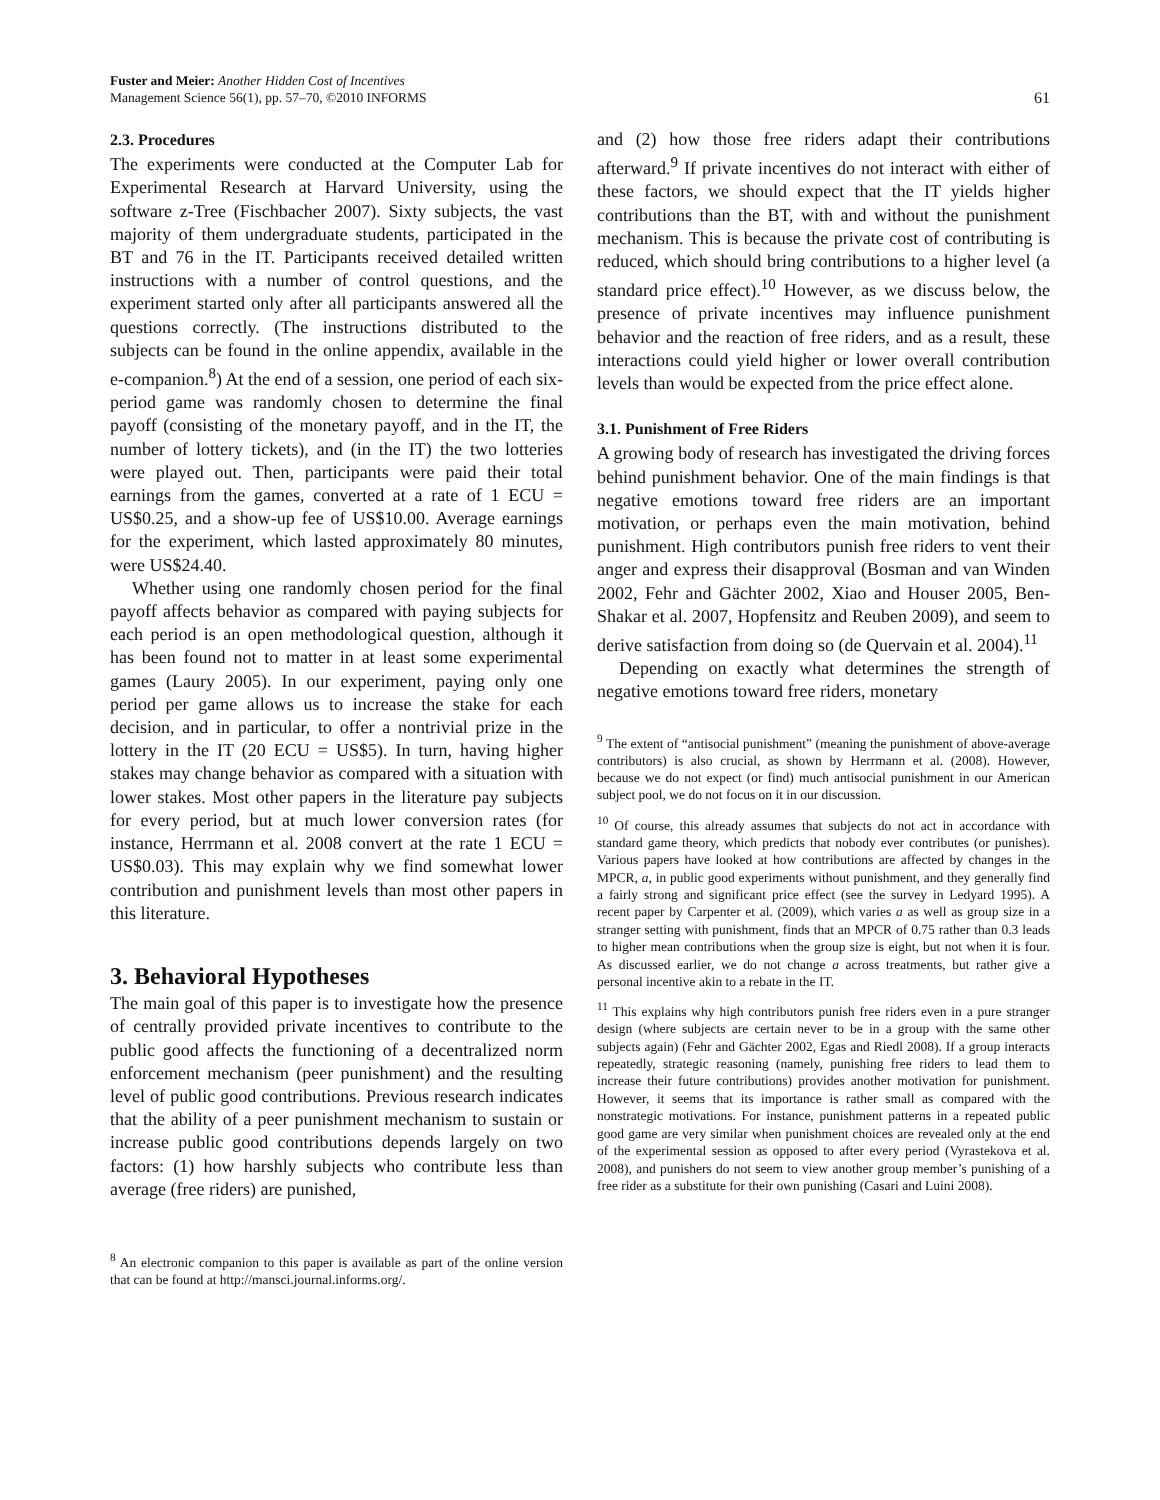Fuster and Meier: Another Hidden Cost of Incentives
Management Science 56(1), pp. 57–70, ©2010 INFORMS
61
2.3. Procedures
The experiments were conducted at the Computer Lab for Experimental Research at Harvard University, using the software z-Tree (Fischbacher 2007). Sixty subjects, the vast majority of them undergraduate students, participated in the BT and 76 in the IT. Participants received detailed written instructions with a number of control questions, and the experiment started only after all participants answered all the questions correctly. (The instructions distributed to the subjects can be found in the online appendix, available in the e-companion.<sup>8</sup>) At the end of a session, one period of each six-period game was randomly chosen to determine the final payoff (consisting of the monetary payoff, and in the IT, the number of lottery tickets), and (in the IT) the two lotteries were played out. Then, participants were paid their total earnings from the games, converted at a rate of 1 ECU = US$0.25, and a show-up fee of US$10.00. Average earnings for the experiment, which lasted approximately 80 minutes, were US$24.40.
Whether using one randomly chosen period for the final payoff affects behavior as compared with paying subjects for each period is an open methodological question, although it has been found not to matter in at least some experimental games (Laury 2005). In our experiment, paying only one period per game allows us to increase the stake for each decision, and in particular, to offer a nontrivial prize in the lottery in the IT (20 ECU = US$5). In turn, having higher stakes may change behavior as compared with a situation with lower stakes. Most other papers in the literature pay subjects for every period, but at much lower conversion rates (for instance, Herrmann et al. 2008 convert at the rate 1 ECU = US$0.03). This may explain why we find somewhat lower contribution and punishment levels than most other papers in this literature.
3. Behavioral Hypotheses
The main goal of this paper is to investigate how the presence of centrally provided private incentives to contribute to the public good affects the functioning of a decentralized norm enforcement mechanism (peer punishment) and the resulting level of public good contributions. Previous research indicates that the ability of a peer punishment mechanism to sustain or increase public good contributions depends largely on two factors: (1) how harshly subjects who contribute less than average (free riders) are punished,
<sup>8</sup> An electronic companion to this paper is available as part of the online version that can be found at http://mansci.journal.informs.org/.
and (2) how those free riders adapt their contributions afterward.<sup>9</sup> If private incentives do not interact with either of these factors, we should expect that the IT yields higher contributions than the BT, with and without the punishment mechanism. This is because the private cost of contributing is reduced, which should bring contributions to a higher level (a standard price effect).<sup>10</sup> However, as we discuss below, the presence of private incentives may influence punishment behavior and the reaction of free riders, and as a result, these interactions could yield higher or lower overall contribution levels than would be expected from the price effect alone.
3.1. Punishment of Free Riders
A growing body of research has investigated the driving forces behind punishment behavior. One of the main findings is that negative emotions toward free riders are an important motivation, or perhaps even the main motivation, behind punishment. High contributors punish free riders to vent their anger and express their disapproval (Bosman and van Winden 2002, Fehr and Gächter 2002, Xiao and Houser 2005, Ben-Shakar et al. 2007, Hopfensitz and Reuben 2009), and seem to derive satisfaction from doing so (de Quervain et al. 2004).<sup>11</sup>
Depending on exactly what determines the strength of negative emotions toward free riders, monetary
<sup>9</sup> The extent of “antisocial punishment” (meaning the punishment of above-average contributors) is also crucial, as shown by Herrmann et al. (2008). However, because we do not expect (or find) much antisocial punishment in our American subject pool, we do not focus on it in our discussion.
<sup>10</sup> Of course, this already assumes that subjects do not act in accordance with standard game theory, which predicts that nobody ever contributes (or punishes). Various papers have looked at how contributions are affected by changes in the MPCR, a, in public good experiments without punishment, and they generally find a fairly strong and significant price effect (see the survey in Ledyard 1995). A recent paper by Carpenter et al. (2009), which varies a as well as group size in a stranger setting with punishment, finds that an MPCR of 0.75 rather than 0.3 leads to higher mean contributions when the group size is eight, but not when it is four. As discussed earlier, we do not change a across treatments, but rather give a personal incentive akin to a rebate in the IT.
<sup>11</sup> This explains why high contributors punish free riders even in a pure stranger design (where subjects are certain never to be in a group with the same other subjects again) (Fehr and Gächter 2002, Egas and Riedl 2008). If a group interacts repeatedly, strategic reasoning (namely, punishing free riders to lead them to increase their future contributions) provides another motivation for punishment. However, it seems that its importance is rather small as compared with the nonstrategic motivations. For instance, punishment patterns in a repeated public good game are very similar when punishment choices are revealed only at the end of the experimental session as opposed to after every period (Vyrastekova et al. 2008), and punishers do not seem to view another group member’s punishing of a free rider as a substitute for their own punishing (Casari and Luini 2008).